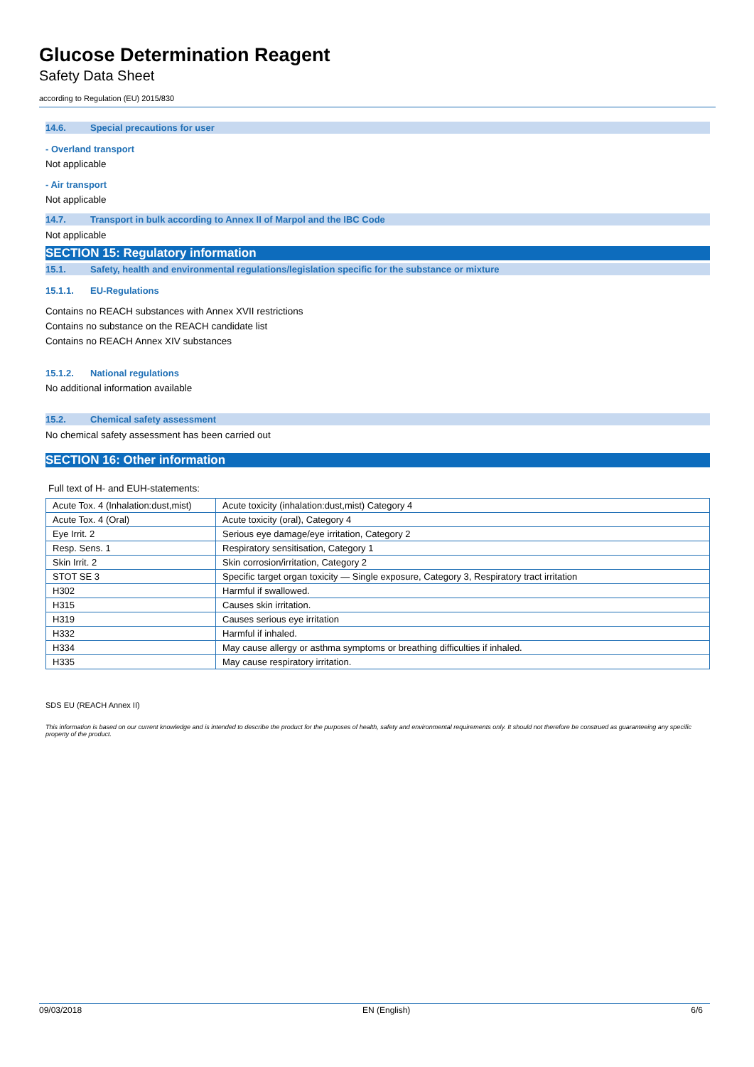Glucose Determination Reagent
Safety Data Sheet
according to Regulation (EU) 2015/830
14.6. Special precautions for user
- Overland transport
Not applicable
- Air transport
Not applicable
14.7. Transport in bulk according to Annex II of Marpol and the IBC Code
Not applicable
SECTION 15: Regulatory information
15.1. Safety, health and environmental regulations/legislation specific for the substance or mixture
15.1.1. EU-Regulations
Contains no REACH substances with Annex XVII restrictions
Contains no substance on the REACH candidate list
Contains no REACH Annex XIV substances
15.1.2. National regulations
No additional information available
15.2. Chemical safety assessment
No chemical safety assessment has been carried out
SECTION 16: Other information
Full text of H- and EUH-statements:
| Acute Tox. 4 (Inhalation:dust,mist) | Acute toxicity (inhalation:dust,mist) Category 4 |
| Acute Tox. 4 (Oral) | Acute toxicity (oral), Category 4 |
| Eye Irrit. 2 | Serious eye damage/eye irritation, Category 2 |
| Resp. Sens. 1 | Respiratory sensitisation, Category 1 |
| Skin Irrit. 2 | Skin corrosion/irritation, Category 2 |
| STOT SE 3 | Specific target organ toxicity — Single exposure, Category 3, Respiratory tract irritation |
| H302 | Harmful if swallowed. |
| H315 | Causes skin irritation. |
| H319 | Causes serious eye irritation |
| H332 | Harmful if inhaled. |
| H334 | May cause allergy or asthma symptoms or breathing difficulties if inhaled. |
| H335 | May cause respiratory irritation. |
SDS EU (REACH Annex II)
This information is based on our current knowledge and is intended to describe the product for the purposes of health, safety and environmental requirements only. It should not therefore be construed as guaranteeing any specific property of the product.
09/03/2018 EN (English) 6/6